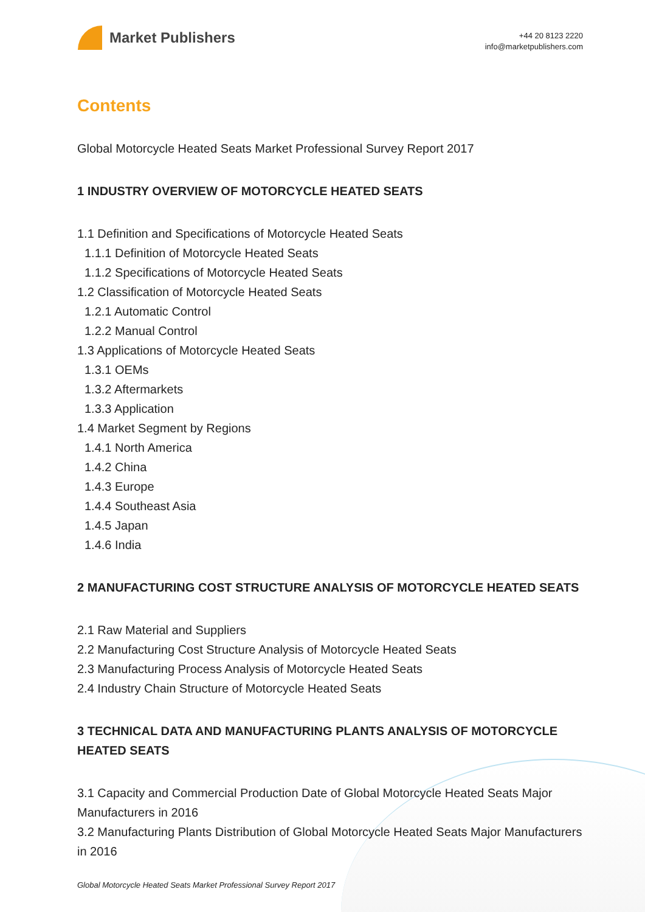Market Publishers
+44 20 8123 2220
info@marketpublishers.com
Contents
Global Motorcycle Heated Seats Market Professional Survey Report 2017
1 INDUSTRY OVERVIEW OF MOTORCYCLE HEATED SEATS
1.1 Definition and Specifications of Motorcycle Heated Seats
1.1.1 Definition of Motorcycle Heated Seats
1.1.2 Specifications of Motorcycle Heated Seats
1.2 Classification of Motorcycle Heated Seats
1.2.1 Automatic Control
1.2.2 Manual Control
1.3 Applications of Motorcycle Heated Seats
1.3.1 OEMs
1.3.2 Aftermarkets
1.3.3 Application
1.4 Market Segment by Regions
1.4.1 North America
1.4.2 China
1.4.3 Europe
1.4.4 Southeast Asia
1.4.5 Japan
1.4.6 India
2 MANUFACTURING COST STRUCTURE ANALYSIS OF MOTORCYCLE HEATED SEATS
2.1 Raw Material and Suppliers
2.2 Manufacturing Cost Structure Analysis of Motorcycle Heated Seats
2.3 Manufacturing Process Analysis of Motorcycle Heated Seats
2.4 Industry Chain Structure of Motorcycle Heated Seats
3 TECHNICAL DATA AND MANUFACTURING PLANTS ANALYSIS OF MOTORCYCLE HEATED SEATS
3.1 Capacity and Commercial Production Date of Global Motorcycle Heated Seats Major Manufacturers in 2016
3.2 Manufacturing Plants Distribution of Global Motorcycle Heated Seats Major Manufacturers in 2016
Global Motorcycle Heated Seats Market Professional Survey Report 2017